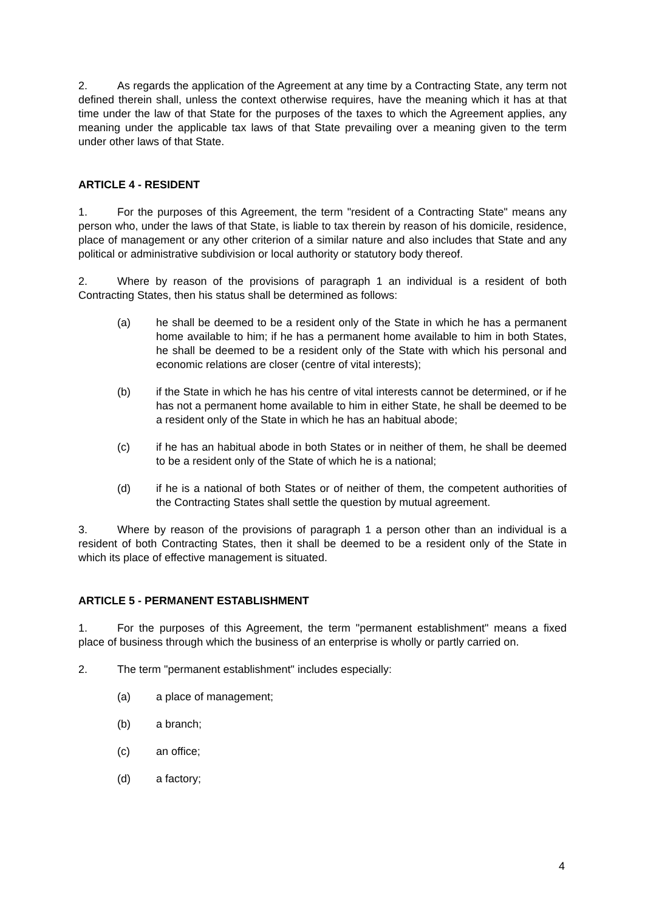2. As regards the application of the Agreement at any time by a Contracting State, any term not defined therein shall, unless the context otherwise requires, have the meaning which it has at that time under the law of that State for the purposes of the taxes to which the Agreement applies, any meaning under the applicable tax laws of that State prevailing over a meaning given to the term under other laws of that State.
ARTICLE 4 - RESIDENT
1. For the purposes of this Agreement, the term "resident of a Contracting State" means any person who, under the laws of that State, is liable to tax therein by reason of his domicile, residence, place of management or any other criterion of a similar nature and also includes that State and any political or administrative subdivision or local authority or statutory body thereof.
2. Where by reason of the provisions of paragraph 1 an individual is a resident of both Contracting States, then his status shall be determined as follows:
(a) he shall be deemed to be a resident only of the State in which he has a permanent home available to him; if he has a permanent home available to him in both States, he shall be deemed to be a resident only of the State with which his personal and economic relations are closer (centre of vital interests);
(b) if the State in which he has his centre of vital interests cannot be determined, or if he has not a permanent home available to him in either State, he shall be deemed to be a resident only of the State in which he has an habitual abode;
(c) if he has an habitual abode in both States or in neither of them, he shall be deemed to be a resident only of the State of which he is a national;
(d) if he is a national of both States or of neither of them, the competent authorities of the Contracting States shall settle the question by mutual agreement.
3. Where by reason of the provisions of paragraph 1 a person other than an individual is a resident of both Contracting States, then it shall be deemed to be a resident only of the State in which its place of effective management is situated.
ARTICLE 5 - PERMANENT ESTABLISHMENT
1. For the purposes of this Agreement, the term "permanent establishment" means a fixed place of business through which the business of an enterprise is wholly or partly carried on.
2. The term "permanent establishment" includes especially:
(a) a place of management;
(b) a branch;
(c) an office;
(d) a factory;
4